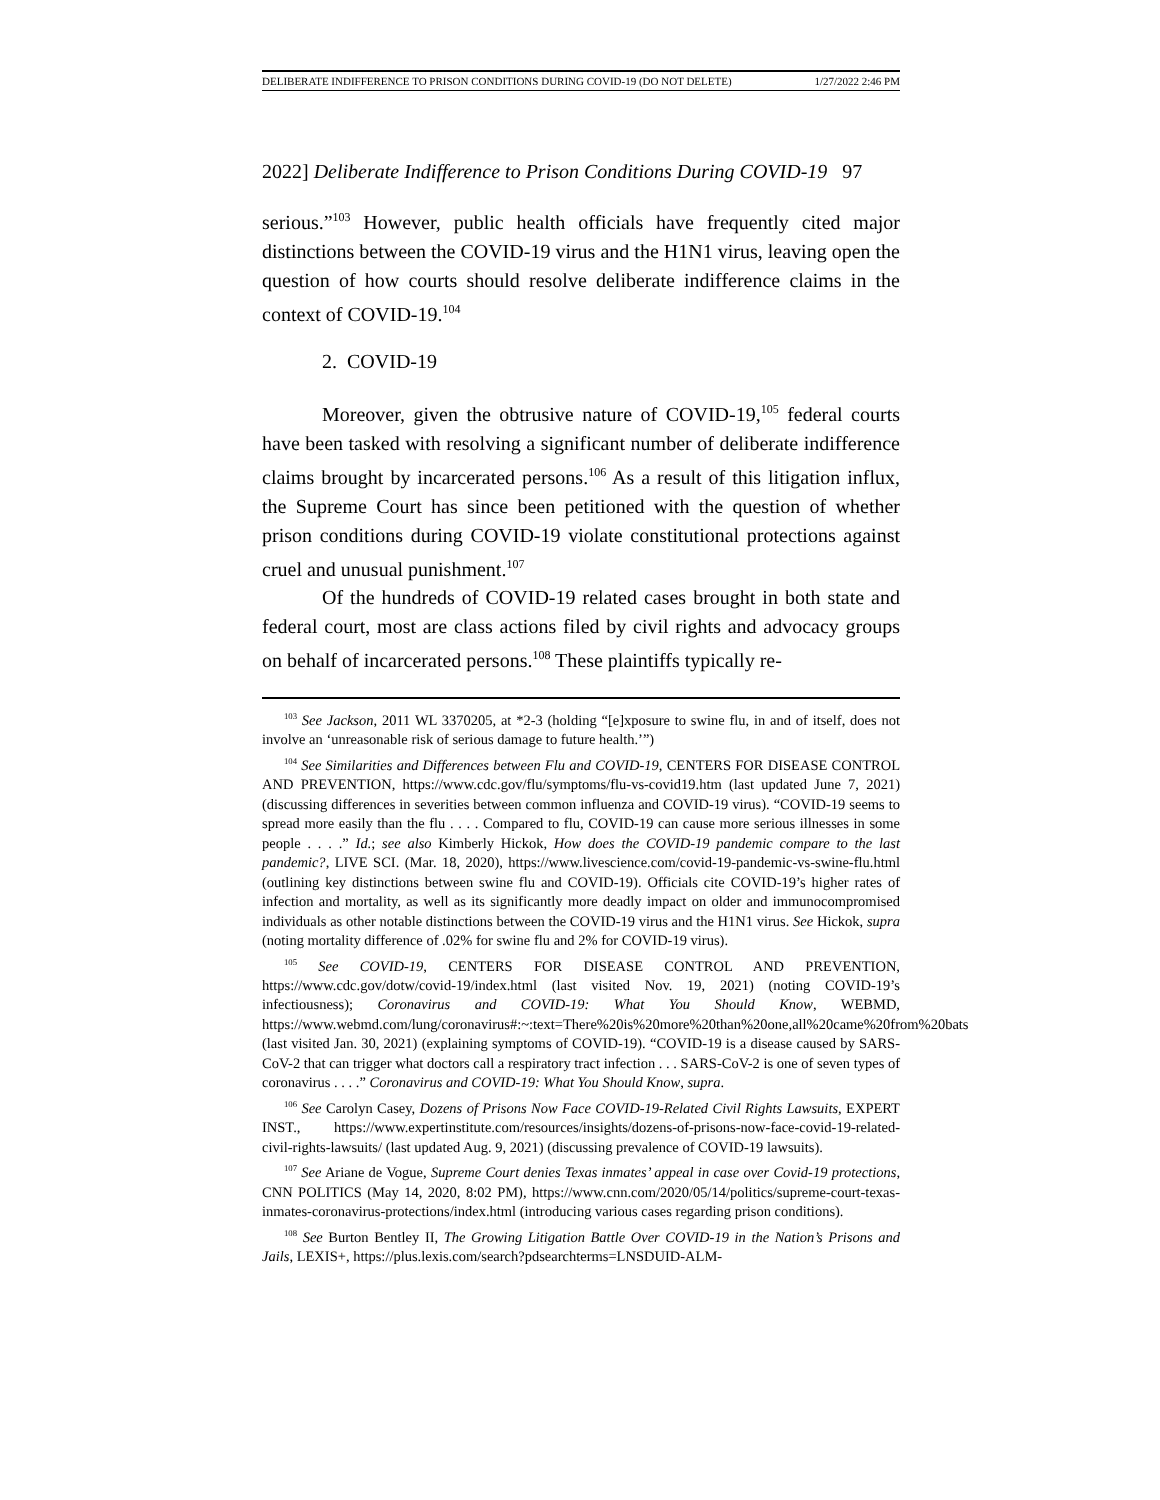DELIBERATE INDIFFERENCE TO PRISON CONDITIONS DURING COVID-19 (DO NOT DELETE) 1/27/2022 2:46 PM
2022] Deliberate Indifference to Prison Conditions During COVID-19 97
serious.”<sup>103</sup> However, public health officials have frequently cited major distinctions between the COVID-19 virus and the H1N1 virus, leaving open the question of how courts should resolve deliberate indifference claims in the context of COVID-19.<sup>104</sup>
2. COVID-19
Moreover, given the obtrusive nature of COVID-19,<sup>105</sup> federal courts have been tasked with resolving a significant number of deliberate indifference claims brought by incarcerated persons.<sup>106</sup> As a result of this litigation influx, the Supreme Court has since been petitioned with the question of whether prison conditions during COVID-19 violate constitutional protections against cruel and unusual punishment.<sup>107</sup>
Of the hundreds of COVID-19 related cases brought in both state and federal court, most are class actions filed by civil rights and advocacy groups on behalf of incarcerated persons.<sup>108</sup> These plaintiffs typically re-
<sup>103</sup> See Jackson, 2011 WL 3370205, at *2-3 (holding “[e]xposure to swine flu, in and of itself, does not involve an ‘unreasonable risk of serious damage to future health.’”)
<sup>104</sup> See Similarities and Differences between Flu and COVID-19, CENTERS FOR DISEASE CONTROL AND PREVENTION, https://www.cdc.gov/flu/symptoms/flu-vs-covid19.htm (last updated June 7, 2021) (discussing differences in severities between common influenza and COVID-19 virus). “COVID-19 seems to spread more easily than the flu . . . . Compared to flu, COVID-19 can cause more serious illnesses in some people . . . .” Id.; see also Kimberly Hickok, How does the COVID-19 pandemic compare to the last pandemic?, LIVE SCI. (Mar. 18, 2020), https://www.livescience.com/covid-19-pandemic-vs-swine-flu.html (outlining key distinctions between swine flu and COVID-19). Officials cite COVID-19’s higher rates of infection and mortality, as well as its significantly more deadly impact on older and immunocompromised individuals as other notable distinctions between the COVID-19 virus and the H1N1 virus. See Hickok, supra (noting mortality difference of .02% for swine flu and 2% for COVID-19 virus).
<sup>105</sup> See COVID-19, CENTERS FOR DISEASE CONTROL AND PREVENTION, https://www.cdc.gov/dotw/covid-19/index.html (last visited Nov. 19, 2021) (noting COVID-19’s infectiousness); Coronavirus and COVID-19: What You Should Know, WEBMD, https://www.webmd.com/lung/coronavirus#:~:text=There%20is%20more%20than%20one,all%20came%20from%20bats (last visited Jan. 30, 2021) (explaining symptoms of COVID-19). “COVID-19 is a disease caused by SARS-CoV-2 that can trigger what doctors call a respiratory tract infection . . . SARS-CoV-2 is one of seven types of coronavirus . . . .” Coronavirus and COVID-19: What You Should Know, supra.
<sup>106</sup> See Carolyn Casey, Dozens of Prisons Now Face COVID-19-Related Civil Rights Lawsuits, EXPERT INST., https://www.expertinstitute.com/resources/insights/dozens-of-prisons-now-face-covid-19-related-civil-rights-lawsuits/ (last updated Aug. 9, 2021) (discussing prevalence of COVID-19 lawsuits).
<sup>107</sup> See Ariane de Vogue, Supreme Court denies Texas inmates’ appeal in case over Covid-19 protections, CNN POLITICS (May 14, 2020, 8:02 PM), https://www.cnn.com/2020/05/14/politics/supreme-court-texas-inmates-coronavirus-protections/index.html (introducing various cases regarding prison conditions).
<sup>108</sup> See Burton Bentley II, The Growing Litigation Battle Over COVID-19 in the Nation’s Prisons and Jails, LEXIS+, https://plus.lexis.com/search?pdsearchterms=LNSDUID-ALM-